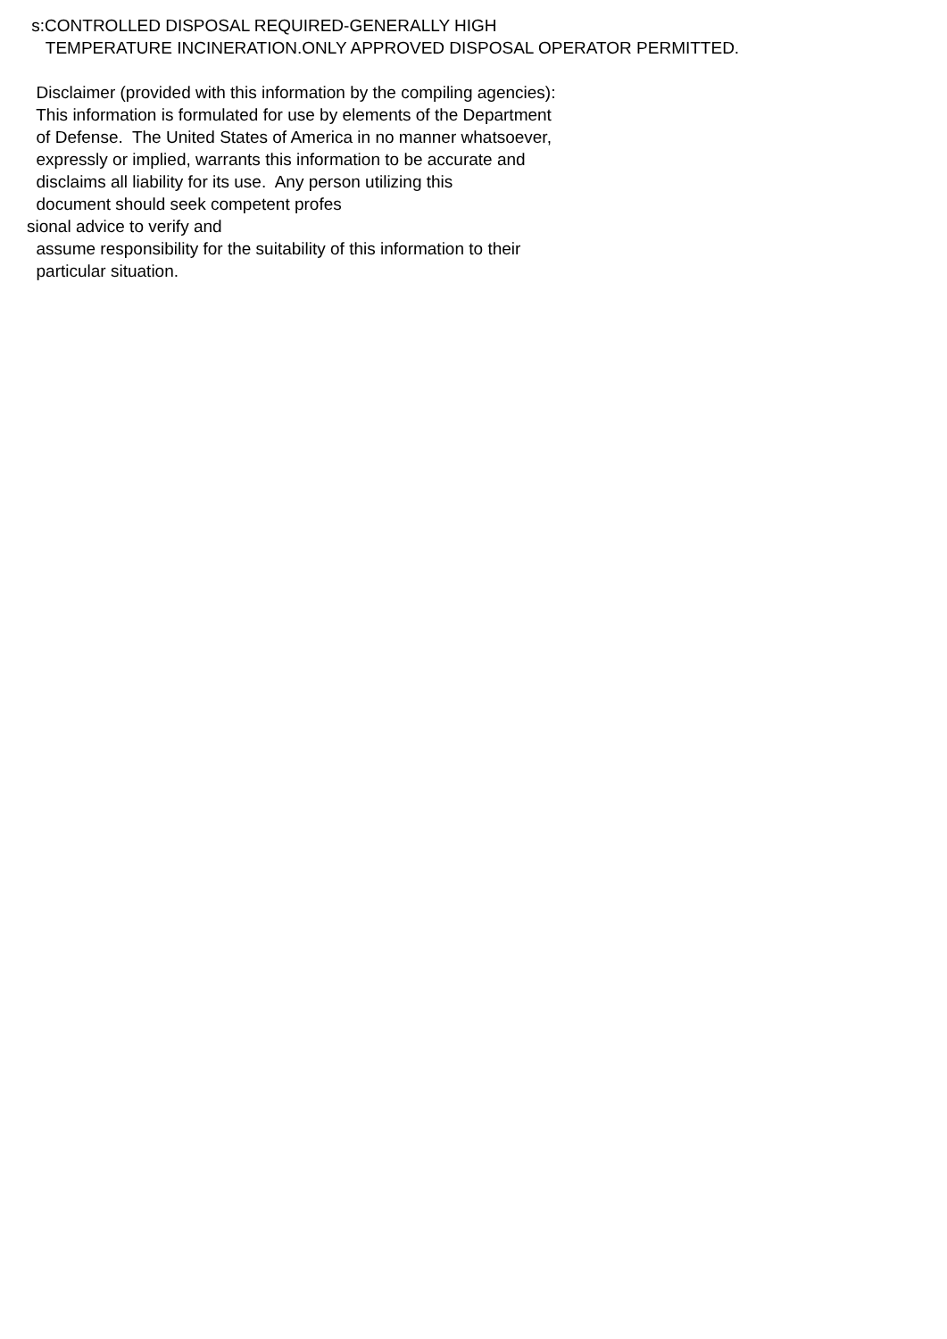s:CONTROLLED DISPOSAL REQUIRED-GENERALLY HIGH
TEMPERATURE INCINERATION.ONLY APPROVED DISPOSAL OPERATOR PERMITTED.
Disclaimer (provided with this information by the compiling agencies):
This information is formulated for use by elements of the Department
of Defense. The United States of America in no manner whatsoever,
expressly or implied, warrants this information to be accurate and
disclaims all liability for its use. Any person utilizing this
document should seek competent profes
sional advice to verify and
assume responsibility for the suitability of this information to their
particular situation.